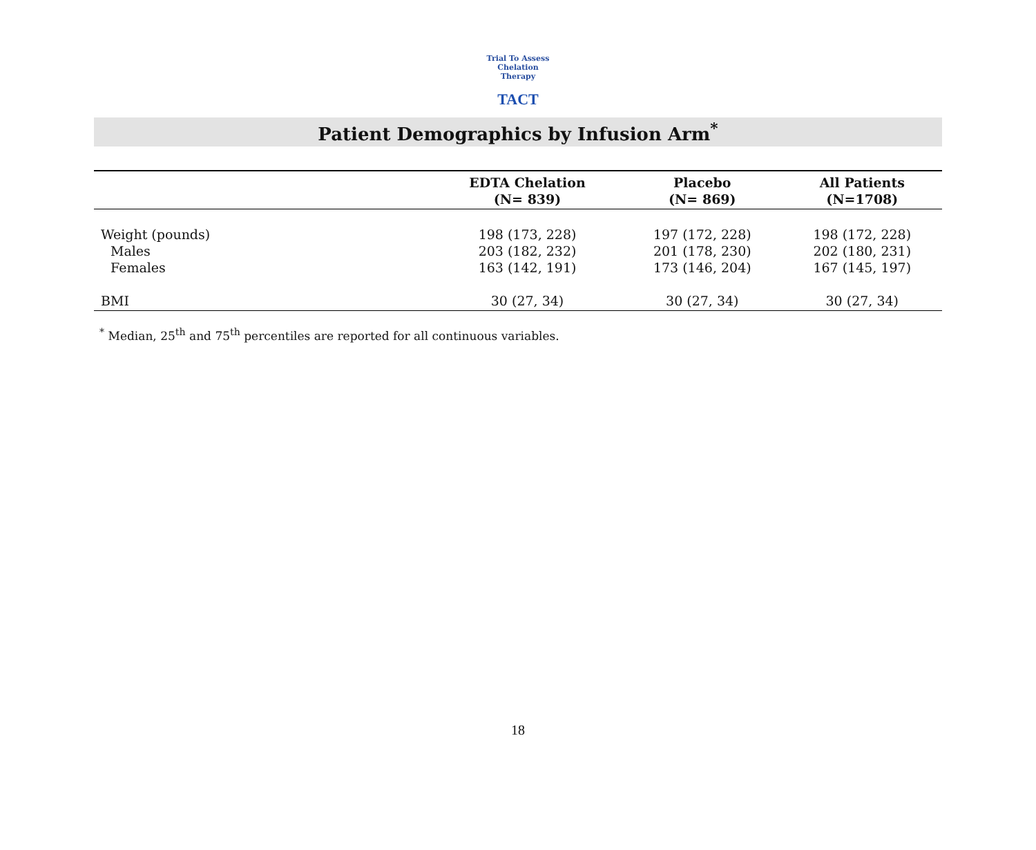Trial To Assess Chelation Therapy
TACT
Patient Demographics by Infusion Arm<sup>*</sup>
| | EDTA Chelation (N= 839) | Placebo (N= 869) | All Patients (N=1708) |
| --- | --- | --- | --- |
| Weight (pounds) | 198 (173, 228) | 197 (172, 228) | 198 (172, 228) |
| Males | 203 (182, 232) | 201 (178, 230) | 202 (180, 231) |
| Females | 163 (142, 191) | 173 (146, 204) | 167 (145, 197) |
| BMI | 30 (27, 34) | 30 (27, 34) | 30 (27, 34) |
<sup>*</sup> Median, 25<sup>th</sup> and 75<sup>th</sup> percentiles are reported for all continuous variables.
18